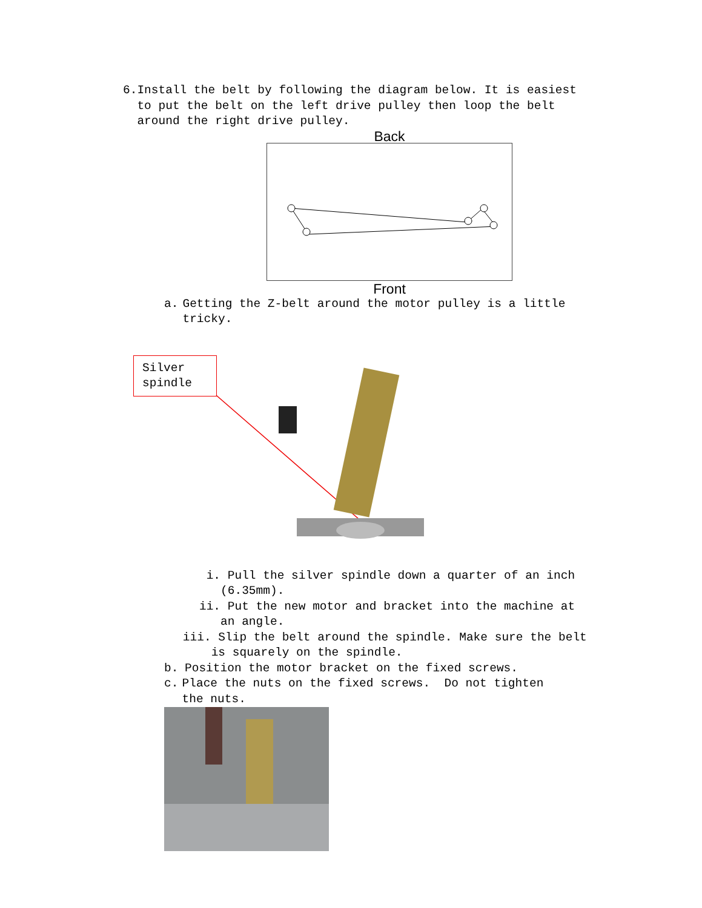6. Install the belt by following the diagram below. It is easiest to put the belt on the left drive pulley then loop the belt around the right drive pulley.
Back
Front
a. Getting the Z-belt around the motor pulley is a little tricky.
Silver spindle
i. Pull the silver spindle down a quarter of an inch (6.35mm).
ii. Put the new motor and bracket into the machine at an angle.
iii. Slip the belt around the spindle. Make sure the belt is squarely on the spindle.
b. Position the motor bracket on the fixed screws.
c. Place the nuts on the fixed screws. Do not tighten the nuts.